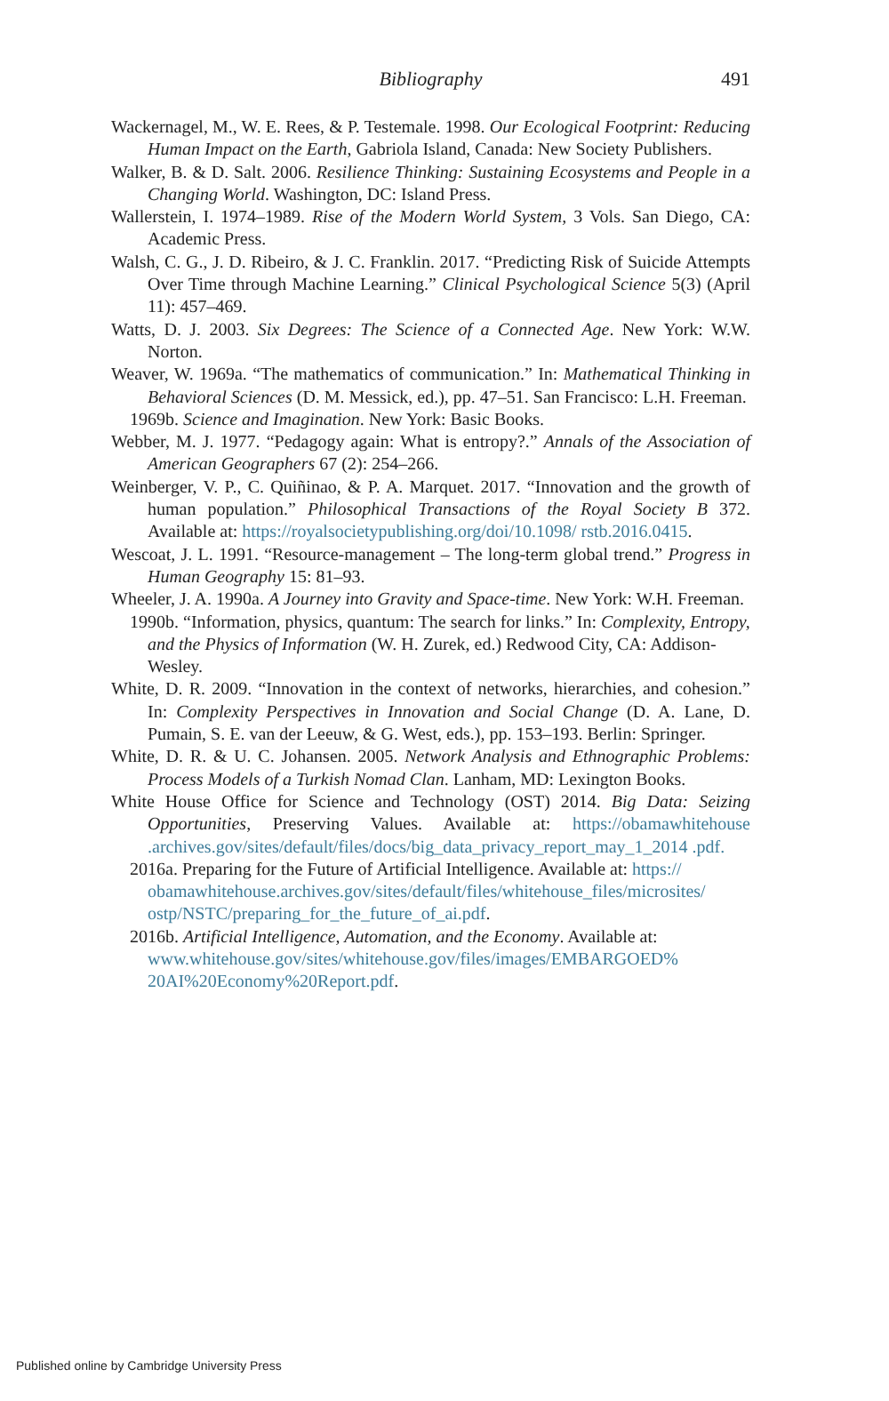Bibliography
491
Wackernagel, M., W. E. Rees, & P. Testemale. 1998. Our Ecological Footprint: Reducing Human Impact on the Earth, Gabriola Island, Canada: New Society Publishers.
Walker, B. & D. Salt. 2006. Resilience Thinking: Sustaining Ecosystems and People in a Changing World. Washington, DC: Island Press.
Wallerstein, I. 1974–1989. Rise of the Modern World System, 3 Vols. San Diego, CA: Academic Press.
Walsh, C. G., J. D. Ribeiro, & J. C. Franklin. 2017. “Predicting Risk of Suicide Attempts Over Time through Machine Learning.” Clinical Psychological Science 5(3) (April 11): 457–469.
Watts, D. J. 2003. Six Degrees: The Science of a Connected Age. New York: W.W. Norton.
Weaver, W. 1969a. “The mathematics of communication.” In: Mathematical Thinking in Behavioral Sciences (D. M. Messick, ed.), pp. 47–51. San Francisco: L.H. Freeman.
1969b. Science and Imagination. New York: Basic Books.
Webber, M. J. 1977. “Pedagogy again: What is entropy?.” Annals of the Association of American Geographers 67 (2): 254–266.
Weinberger, V. P., C. Quiñinao, & P. A. Marquet. 2017. “Innovation and the growth of human population.” Philosophical Transactions of the Royal Society B 372. Available at: https://royalsocietypublishing.org/doi/10.1098/ rstb.2016.0415.
Wescoat, J. L. 1991. “Resource-management – The long-term global trend.” Progress in Human Geography 15: 81–93.
Wheeler, J. A. 1990a. A Journey into Gravity and Space-time. New York: W.H. Freeman.
1990b. “Information, physics, quantum: The search for links.” In: Complexity, Entropy, and the Physics of Information (W. H. Zurek, ed.) Redwood City, CA: Addison-Wesley.
White, D. R. 2009. “Innovation in the context of networks, hierarchies, and cohesion.” In: Complexity Perspectives in Innovation and Social Change (D. A. Lane, D. Pumain, S. E. van der Leeuw, & G. West, eds.), pp. 153–193. Berlin: Springer.
White, D. R. & U. C. Johansen. 2005. Network Analysis and Ethnographic Problems: Process Models of a Turkish Nomad Clan. Lanham, MD: Lexington Books.
White House Office for Science and Technology (OST) 2014. Big Data: Seizing Opportunities, Preserving Values. Available at: https://obamawhitehouse .archives.gov/sites/default/files/docs/big_data_privacy_report_may_1_2014 .pdf.
2016a. Preparing for the Future of Artificial Intelligence. Available at: https:// obamawhitehouse.archives.gov/sites/default/files/whitehouse_files/microsites/ ostp/NSTC/preparing_for_the_future_of_ai.pdf.
2016b. Artificial Intelligence, Automation, and the Economy. Available at: www.whitehouse.gov/sites/whitehouse.gov/files/images/EMBARGOED% 20AI%20Economy%20Report.pdf.
Published online by Cambridge University Press